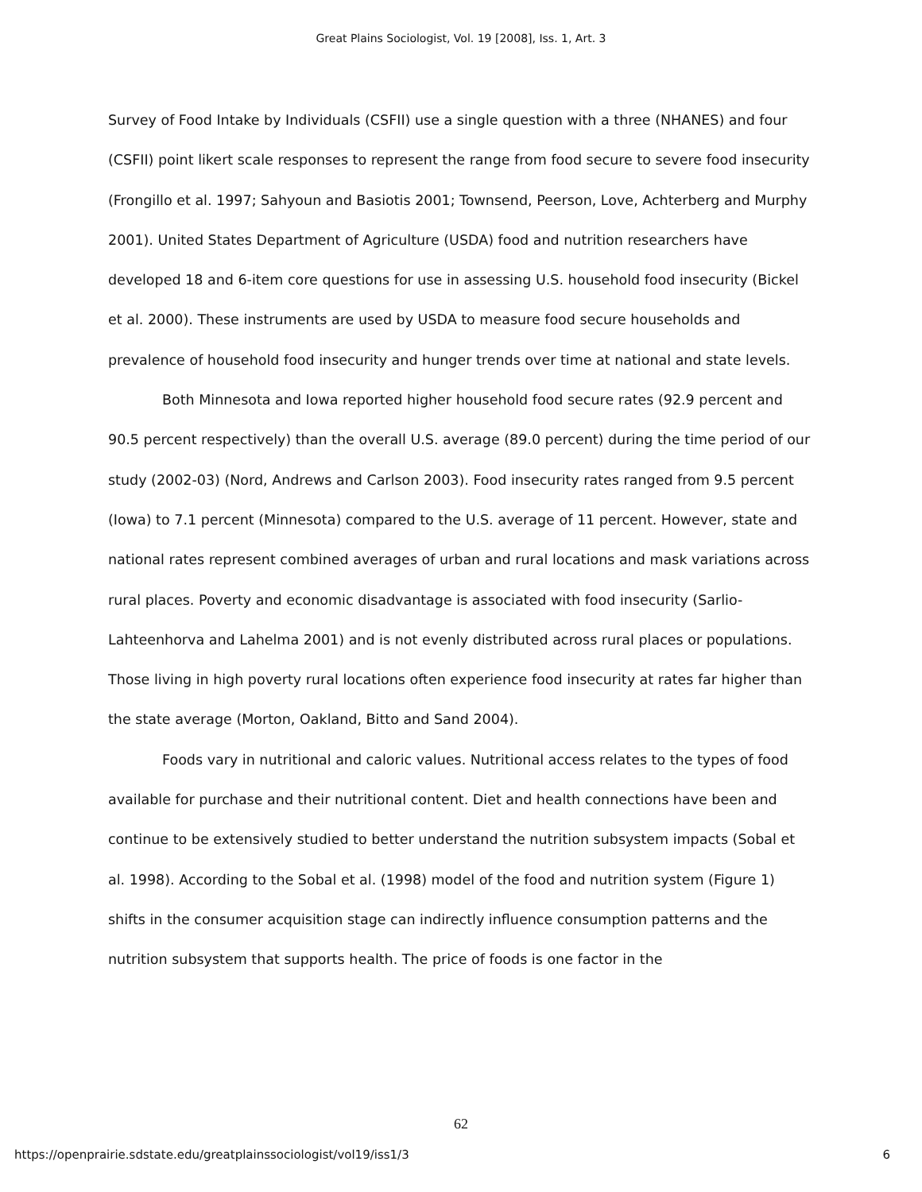Great Plains Sociologist, Vol. 19 [2008], Iss. 1, Art. 3
Survey of Food Intake by Individuals (CSFII) use a single question with a three (NHANES) and four (CSFII) point likert scale responses to represent the range from food secure to severe food insecurity (Frongillo et al. 1997; Sahyoun and Basiotis 2001; Townsend, Peerson, Love, Achterberg and Murphy 2001). United States Department of Agriculture (USDA) food and nutrition researchers have developed 18 and 6-item core questions for use in assessing U.S. household food insecurity (Bickel et al. 2000). These instruments are used by USDA to measure food secure households and prevalence of household food insecurity and hunger trends over time at national and state levels.
Both Minnesota and Iowa reported higher household food secure rates (92.9 percent and 90.5 percent respectively) than the overall U.S. average (89.0 percent) during the time period of our study (2002-03) (Nord, Andrews and Carlson 2003). Food insecurity rates ranged from 9.5 percent (Iowa) to 7.1 percent (Minnesota) compared to the U.S. average of 11 percent. However, state and national rates represent combined averages of urban and rural locations and mask variations across rural places. Poverty and economic disadvantage is associated with food insecurity (Sarlio-Lahteenhorva and Lahelma 2001) and is not evenly distributed across rural places or populations. Those living in high poverty rural locations often experience food insecurity at rates far higher than the state average (Morton, Oakland, Bitto and Sand 2004).
Foods vary in nutritional and caloric values. Nutritional access relates to the types of food available for purchase and their nutritional content. Diet and health connections have been and continue to be extensively studied to better understand the nutrition subsystem impacts (Sobal et al. 1998). According to the Sobal et al. (1998) model of the food and nutrition system (Figure 1) shifts in the consumer acquisition stage can indirectly influence consumption patterns and the nutrition subsystem that supports health. The price of foods is one factor in the
62
https://openprairie.sdstate.edu/greatplainssociologist/vol19/iss1/3 6